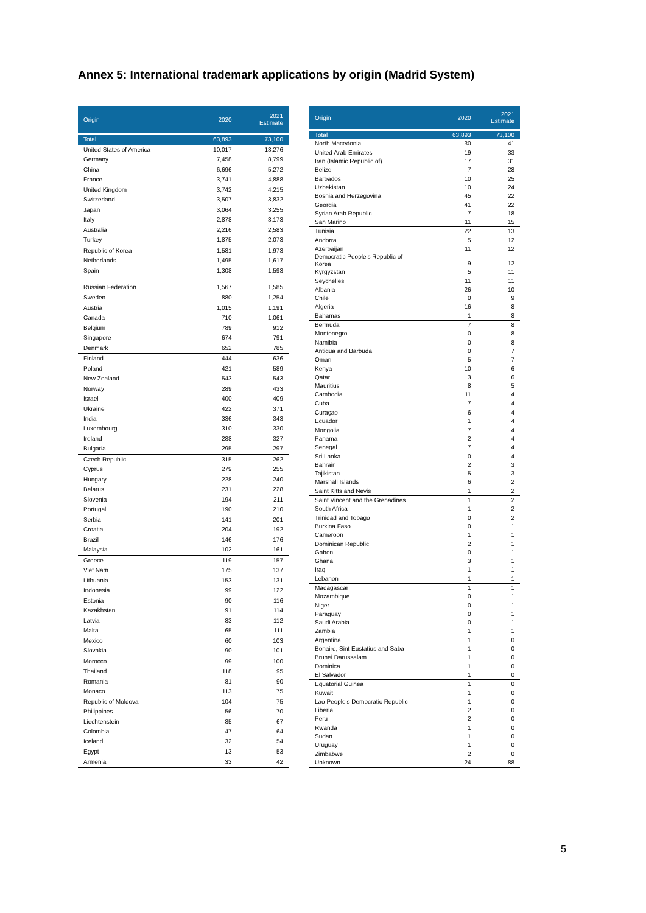Annex 5: International trademark applications by origin (Madrid System)
| Origin | 2020 | 2021 Estimate |
| --- | --- | --- |
| Total | 63,893 | 73,100 |
| United States of America | 10,017 | 13,276 |
| Germany | 7,458 | 8,799 |
| China | 6,696 | 5,272 |
| France | 3,741 | 4,888 |
| United Kingdom | 3,742 | 4,215 |
| Switzerland | 3,507 | 3,832 |
| Japan | 3,064 | 3,255 |
| Italy | 2,878 | 3,173 |
| Australia | 2,216 | 2,583 |
| Turkey | 1,875 | 2,073 |
| Republic of Korea | 1,581 | 1,973 |
| Netherlands | 1,495 | 1,617 |
| Spain | 1,308 | 1,593 |
| Russian Federation | 1,567 | 1,585 |
| Sweden | 880 | 1,254 |
| Austria | 1,015 | 1,191 |
| Canada | 710 | 1,061 |
| Belgium | 789 | 912 |
| Singapore | 674 | 791 |
| Denmark | 652 | 785 |
| Finland | 444 | 636 |
| Poland | 421 | 589 |
| New Zealand | 543 | 543 |
| Norway | 289 | 433 |
| Israel | 400 | 409 |
| Ukraine | 422 | 371 |
| India | 336 | 343 |
| Luxembourg | 310 | 330 |
| Ireland | 288 | 327 |
| Bulgaria | 295 | 297 |
| Czech Republic | 315 | 262 |
| Cyprus | 279 | 255 |
| Hungary | 228 | 240 |
| Belarus | 231 | 228 |
| Slovenia | 194 | 211 |
| Portugal | 190 | 210 |
| Serbia | 141 | 201 |
| Croatia | 204 | 192 |
| Brazil | 146 | 176 |
| Malaysia | 102 | 161 |
| Greece | 119 | 157 |
| Viet Nam | 175 | 137 |
| Lithuania | 153 | 131 |
| Indonesia | 99 | 122 |
| Estonia | 90 | 116 |
| Kazakhstan | 91 | 114 |
| Latvia | 83 | 112 |
| Malta | 65 | 111 |
| Mexico | 60 | 103 |
| Slovakia | 90 | 101 |
| Morocco | 99 | 100 |
| Thailand | 118 | 95 |
| Romania | 81 | 90 |
| Monaco | 113 | 75 |
| Republic of Moldova | 104 | 75 |
| Philippines | 56 | 70 |
| Liechtenstein | 85 | 67 |
| Colombia | 47 | 64 |
| Iceland | 32 | 54 |
| Egypt | 13 | 53 |
| Armenia | 33 | 42 |
| Origin | 2020 | 2021 Estimate |
| --- | --- | --- |
| Total | 63,893 | 73,100 |
| North Macedonia | 30 | 41 |
| United Arab Emirates | 19 | 33 |
| Iran (Islamic Republic of) | 17 | 31 |
| Belize | 7 | 28 |
| Barbados | 10 | 25 |
| Uzbekistan | 10 | 24 |
| Bosnia and Herzegovina | 45 | 22 |
| Georgia | 41 | 22 |
| Syrian Arab Republic | 7 | 18 |
| San Marino | 11 | 15 |
| Tunisia | 22 | 13 |
| Andorra | 5 | 12 |
| Azerbaijan | 11 | 12 |
| Democratic People's Republic of Korea | 9 | 12 |
| Kyrgyzstan | 5 | 11 |
| Seychelles | 11 | 11 |
| Albania | 26 | 10 |
| Chile | 0 | 9 |
| Algeria | 16 | 8 |
| Bahamas | 1 | 8 |
| Bermuda | 7 | 8 |
| Montenegro | 0 | 8 |
| Namibia | 0 | 8 |
| Antigua and Barbuda | 0 | 7 |
| Oman | 5 | 7 |
| Kenya | 10 | 6 |
| Qatar | 3 | 6 |
| Mauritius | 8 | 5 |
| Cambodia | 11 | 4 |
| Cuba | 7 | 4 |
| Curaçao | 6 | 4 |
| Ecuador | 1 | 4 |
| Mongolia | 7 | 4 |
| Panama | 2 | 4 |
| Senegal | 7 | 4 |
| Sri Lanka | 0 | 4 |
| Bahrain | 2 | 3 |
| Tajikistan | 5 | 3 |
| Marshall Islands | 6 | 2 |
| Saint Kitts and Nevis | 1 | 2 |
| Saint Vincent and the Grenadines | 1 | 2 |
| South Africa | 1 | 2 |
| Trinidad and Tobago | 0 | 2 |
| Burkina Faso | 0 | 1 |
| Cameroon | 1 | 1 |
| Dominican Republic | 2 | 1 |
| Gabon | 0 | 1 |
| Ghana | 3 | 1 |
| Iraq | 1 | 1 |
| Lebanon | 1 | 1 |
| Madagascar | 1 | 1 |
| Mozambique | 0 | 1 |
| Niger | 0 | 1 |
| Paraguay | 0 | 1 |
| Saudi Arabia | 0 | 1 |
| Zambia | 1 | 1 |
| Argentina | 1 | 0 |
| Bonaire, Sint Eustatius and Saba | 1 | 0 |
| Brunei Darussalam | 1 | 0 |
| Dominica | 1 | 0 |
| El Salvador | 1 | 0 |
| Equatorial Guinea | 1 | 0 |
| Kuwait | 1 | 0 |
| Lao People's Democratic Republic | 1 | 0 |
| Liberia | 2 | 0 |
| Peru | 2 | 0 |
| Rwanda | 1 | 0 |
| Sudan | 1 | 0 |
| Uruguay | 1 | 0 |
| Zimbabwe | 2 | 0 |
| Unknown | 24 | 88 |
5